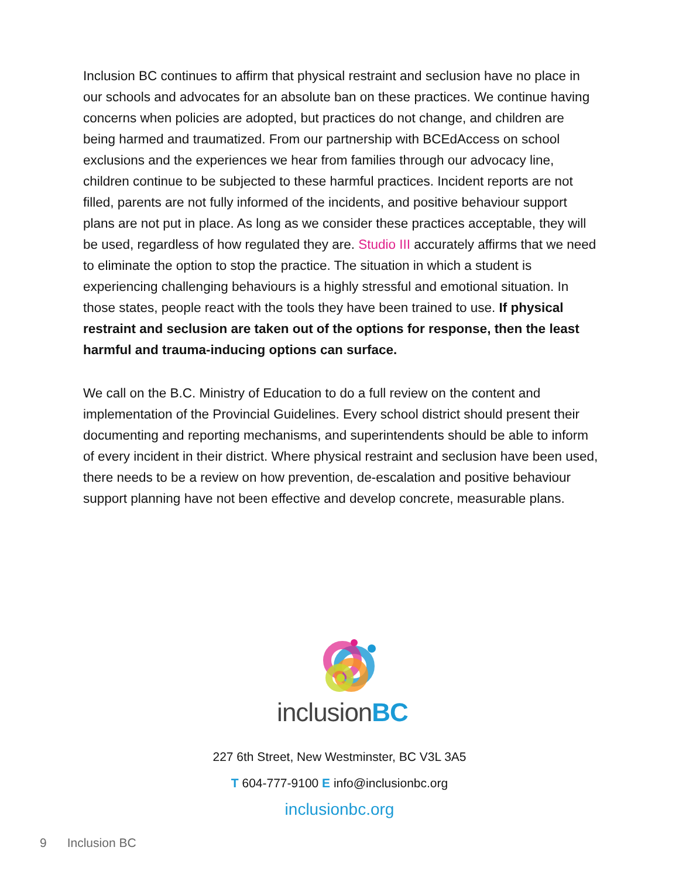Inclusion BC continues to affirm that physical restraint and seclusion have no place in our schools and advocates for an absolute ban on these practices. We continue having concerns when policies are adopted, but practices do not change, and children are being harmed and traumatized. From our partnership with BCEdAccess on school exclusions and the experiences we hear from families through our advocacy line, children continue to be subjected to these harmful practices. Incident reports are not filled, parents are not fully informed of the incidents, and positive behaviour support plans are not put in place. As long as we consider these practices acceptable, they will be used, regardless of how regulated they are. Studio III accurately affirms that we need to eliminate the option to stop the practice. The situation in which a student is experiencing challenging behaviours is a highly stressful and emotional situation. In those states, people react with the tools they have been trained to use. If physical restraint and seclusion are taken out of the options for response, then the least harmful and trauma-inducing options can surface.
We call on the B.C. Ministry of Education to do a full review on the content and implementation of the Provincial Guidelines. Every school district should present their documenting and reporting mechanisms, and superintendents should be able to inform of every incident in their district. Where physical restraint and seclusion have been used, there needs to be a review on how prevention, de-escalation and positive behaviour support planning have not been effective and develop concrete, measurable plans.
inclusionBC
227 6th Street, New Westminster, BC V3L 3A5
T 604-777-9100 E info@inclusionbc.org
inclusionbc.org
9 Inclusion BC